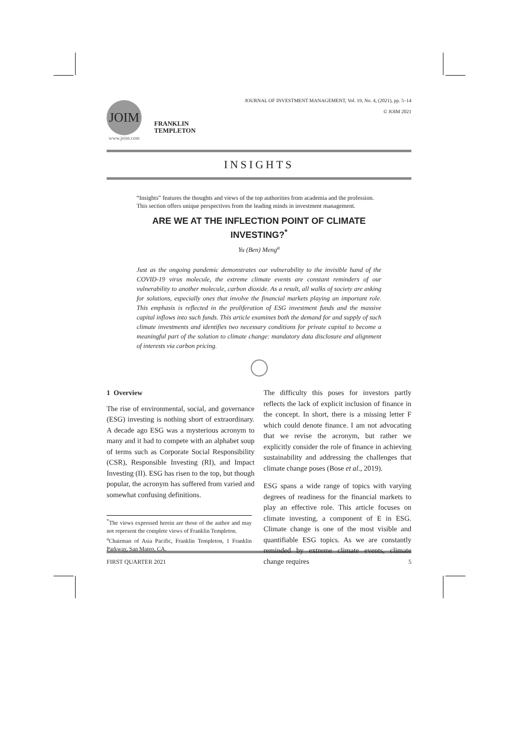JOIM
www.joim.com
FRANKLIN
TEMPLETON
JOURNAL OF INVESTMENT MANAGEMENT, Vol. 19, No. 4, (2021), pp. 5–14
© JOIM 2021
INSIGHTS
“Insights” features the thoughts and views of the top authorities from academia and the profession. This section offers unique perspectives from the leading minds in investment management.
ARE WE AT THE INFLECTION POINT OF CLIMATE INVESTING?<sup>*</sup>
Yu (Ben) Meng<sup>a</sup>
Just as the ongoing pandemic demonstrates our vulnerability to the invisible hand of the COVID-19 virus molecule, the extreme climate events are constant reminders of our vulnerability to another molecule, carbon dioxide. As a result, all walks of society are asking for solutions, especially ones that involve the financial markets playing an important role. This emphasis is reflected in the proliferation of ESG investment funds and the massive capital inflows into such funds. This article examines both the demand for and supply of such climate investments and identifies two necessary conditions for private capital to become a meaningful part of the solution to climate change: mandatory data disclosure and alignment of interests via carbon pricing.
1 Overview
The rise of environmental, social, and governance (ESG) investing is nothing short of extraordinary. A decade ago ESG was a mysterious acronym to many and it had to compete with an alphabet soup of terms such as Corporate Social Responsibility (CSR), Responsible Investing (RI), and Impact Investing (II). ESG has risen to the top, but though popular, the acronym has suffered from varied and somewhat confusing definitions.
<sup>*</sup> The views expressed herein are those of the author and may not represent the complete views of Franklin Templeton.
<sup>a</sup> Chairman of Asia Pacific, Franklin Templeton, 1 Franklin Parkway, San Mateo, CA.
The difficulty this poses for investors partly reflects the lack of explicit inclusion of finance in the concept. In short, there is a missing letter F which could denote finance. I am not advocating that we revise the acronym, but rather we explicitly consider the role of finance in achieving sustainability and addressing the challenges that climate change poses (Bose et al., 2019).
ESG spans a wide range of topics with varying degrees of readiness for the financial markets to play an effective role. This article focuses on climate investing, a component of E in ESG. Climate change is one of the most visible and quantifiable ESG topics. As we are constantly reminded by extreme climate events, climate change requires
FIRST QUARTER 2021 5